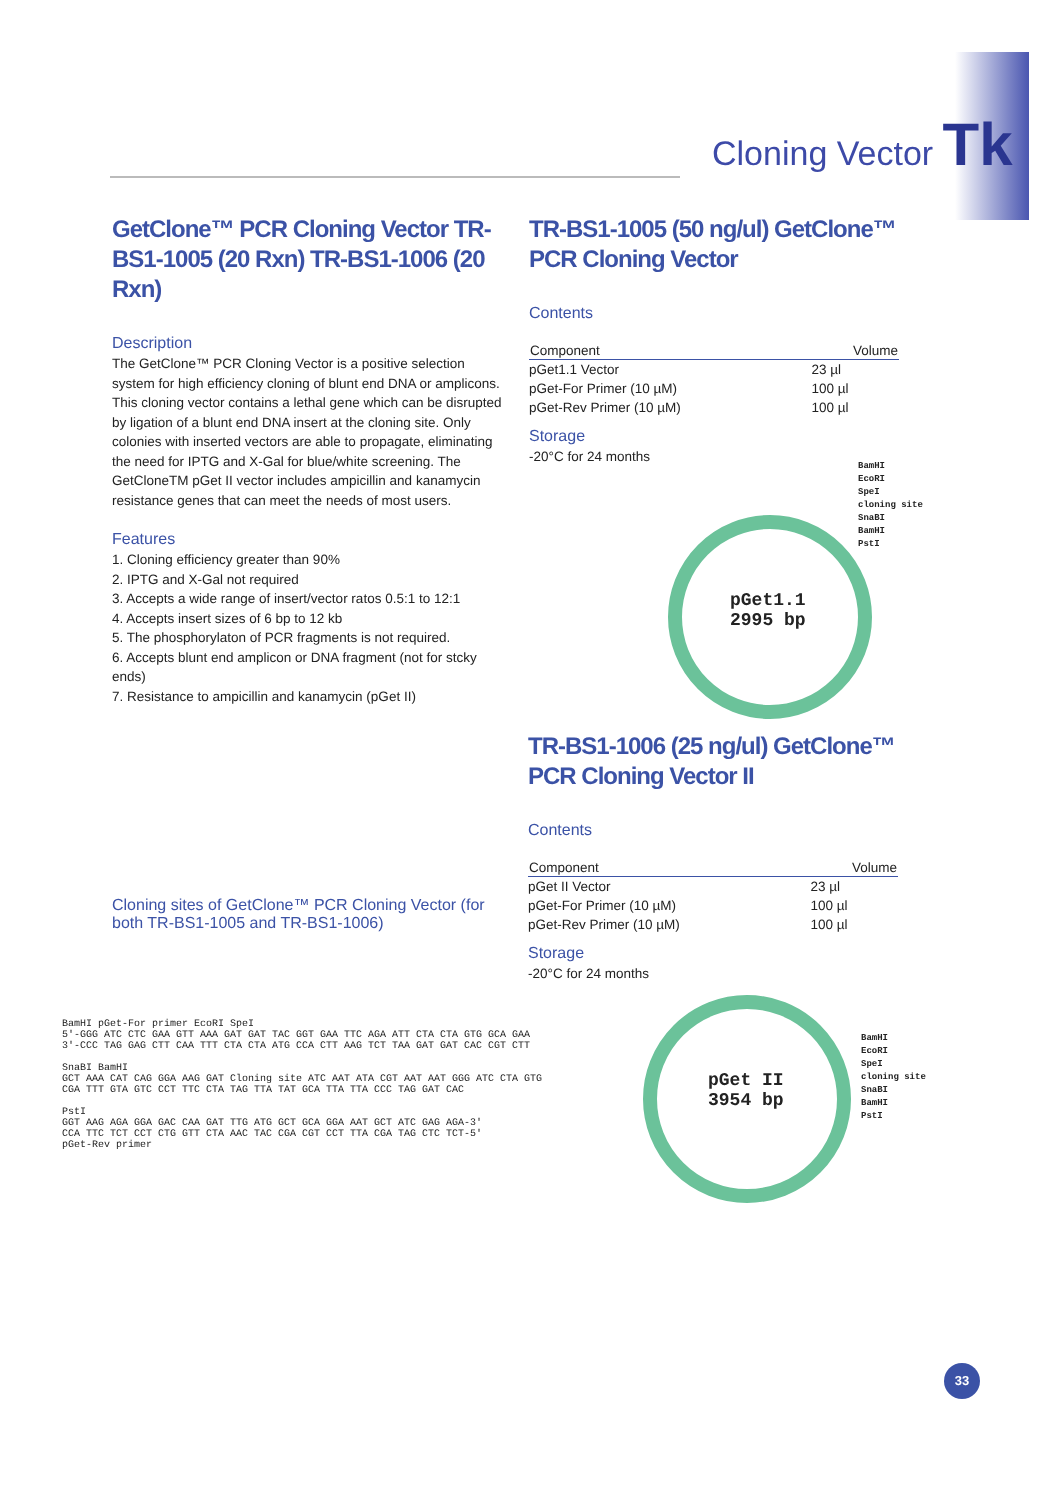Cloning Vector Tk
GetClone™ PCR Cloning Vector TR-BS1-1005 (20 Rxn) TR-BS1-1006 (20 Rxn)
Description
The GetClone™ PCR Cloning Vector is a positive selection system for high efficiency cloning of blunt end DNA or amplicons. This cloning vector contains a lethal gene which can be disrupted by ligation of a blunt end DNA insert at the cloning site. Only colonies with inserted vectors are able to propagate, eliminating the need for IPTG and X-Gal for blue/white screening. The GetCloneTM pGet II vector includes ampicillin and kanamycin resistance genes that can meet the needs of most users.
Features
1. Cloning efficiency greater than 90%
2. IPTG and X-Gal not required
3. Accepts a wide range of insert/vector ratos 0.5:1 to 12:1
4. Accepts insert sizes of 6 bp to 12 kb
5. The phosphorylaton of PCR fragments is not required.
6. Accepts blunt end amplicon or DNA fragment (not for stcky ends)
7. Resistance to ampicillin and kanamycin (pGet II)
Cloning sites of GetClone™ PCR Cloning Vector (for both TR-BS1-1005 and TR-BS1-1006)
TR-BS1-1005 (50 ng/ul) GetClone™ PCR Cloning Vector
Contents
| Component | Volume |
| --- | --- |
| pGet1.1 Vector | 23 µl |
| pGet-For Primer (10 µM) | 100 µl |
| pGet-Rev Primer (10 µM) | 100 µl |
Storage
-20°C for 24 months
pGet1.1
2995 bp
BamHI
EcoRI
SpeI
cloning site
SnaBI
BamHI
PstI
TR-BS1-1006 (25 ng/ul) GetClone™ PCR Cloning Vector II
Contents
| Component | Volume |
| --- | --- |
| pGet II Vector | 23 µl |
| pGet-For Primer (10 µM) | 100 µl |
| pGet-Rev Primer (10 µM) | 100 µl |
Storage
-20°C for 24 months
pGet II
3954 bp
BamHI
EcoRI
SpeI
cloning site
SnaBI
BamHI
PstI
BamHI pGet-For primer EcoRI SpeI
5'-GGG ATC CTC GAA GTT AAA GAT GAT TAC GGT GAA TTC AGA ATT CTA CTA GTG GCA GAA
3'-CCC TAG GAG CTT CAA TTT CTA CTA ATG CCA CTT AAG TCT TAA GAT GAT CAC CGT CTT
SnaBI BamHI
GCT AAA CAT CAG GGA AAG GAT Cloning site ATC AAT ATA CGT AAT AAT GGG ATC CTA GTG
CGA TTT GTA GTC CCT TTC CTA TAG TTA TAT GCA TTA TTA CCC TAG GAT CAC
PstI
GGT AAG AGA GGA GAC CAA GAT TTG ATG GCT GCA GGA AAT GCT ATC GAG AGA-3'
CCA TTC TCT CCT CTG GTT CTA AAC TAC CGA CGT CCT TTA CGA TAG CTC TCT-5'
pGet-Rev primer
33